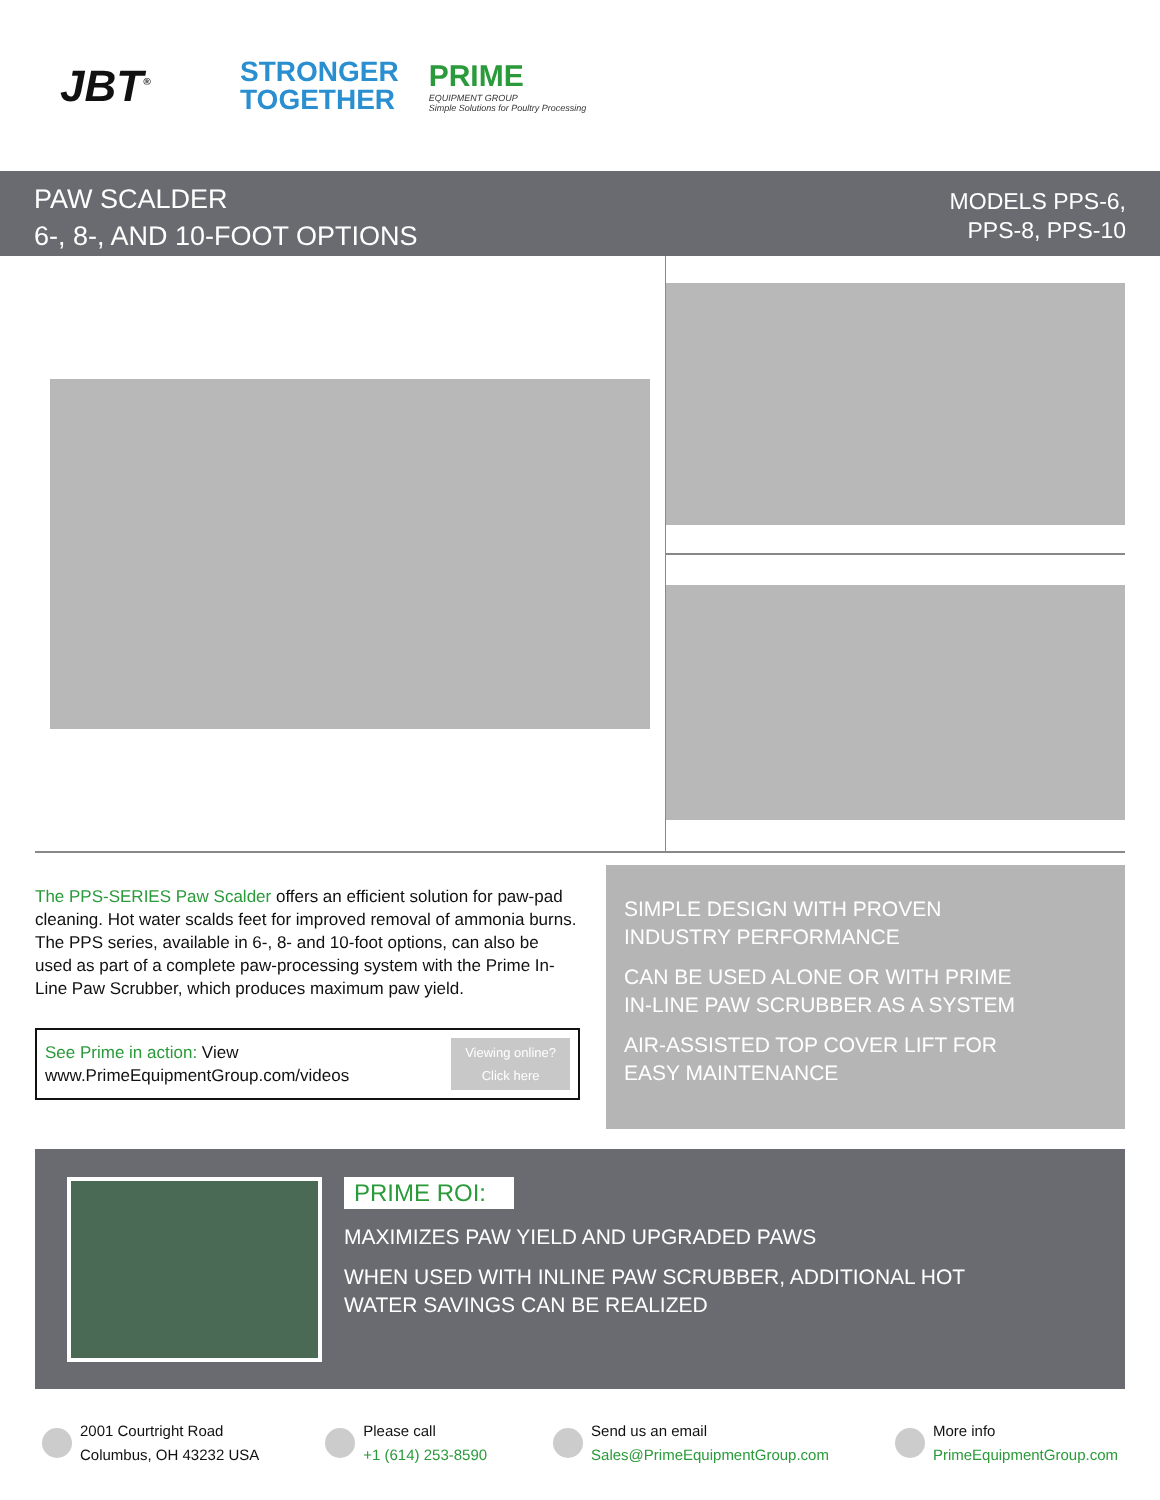JBT<sup>®</sup>
STRONGER
TOGETHER
PRIME
EQUIPMENT GROUP
Simple Solutions for Poultry Processing
PAW SCALDER
6-, 8-, AND 10-FOOT OPTIONS
MODELS PPS-6,
PPS-8, PPS-10
The PPS-SERIES Paw Scalder offers an efficient solution for paw-pad cleaning. Hot water scalds feet for improved removal of ammonia burns. The PPS series, available in 6-, 8- and 10-foot options, can also be used as part of a complete paw-processing system with the Prime In-Line Paw Scrubber, which produces maximum paw yield.
See Prime in action: View
www.PrimeEquipmentGroup.com/videos
Viewing online?
Click here
SIMPLE DESIGN WITH PROVEN
INDUSTRY PERFORMANCE
CAN BE USED ALONE OR WITH PRIME
IN-LINE PAW SCRUBBER AS A SYSTEM
AIR-ASSISTED TOP COVER LIFT FOR
EASY MAINTENANCE
PRIME ROI:
MAXIMIZES PAW YIELD AND UPGRADED PAWS
WHEN USED WITH INLINE PAW SCRUBBER, ADDITIONAL HOT
WATER SAVINGS CAN BE REALIZED
2001 Courtright Road
Columbus, OH 43232 USA
Please call
+1 (614) 253-8590
Send us an email
Sales@PrimeEquipmentGroup.com
More info
PrimeEquipmentGroup.com